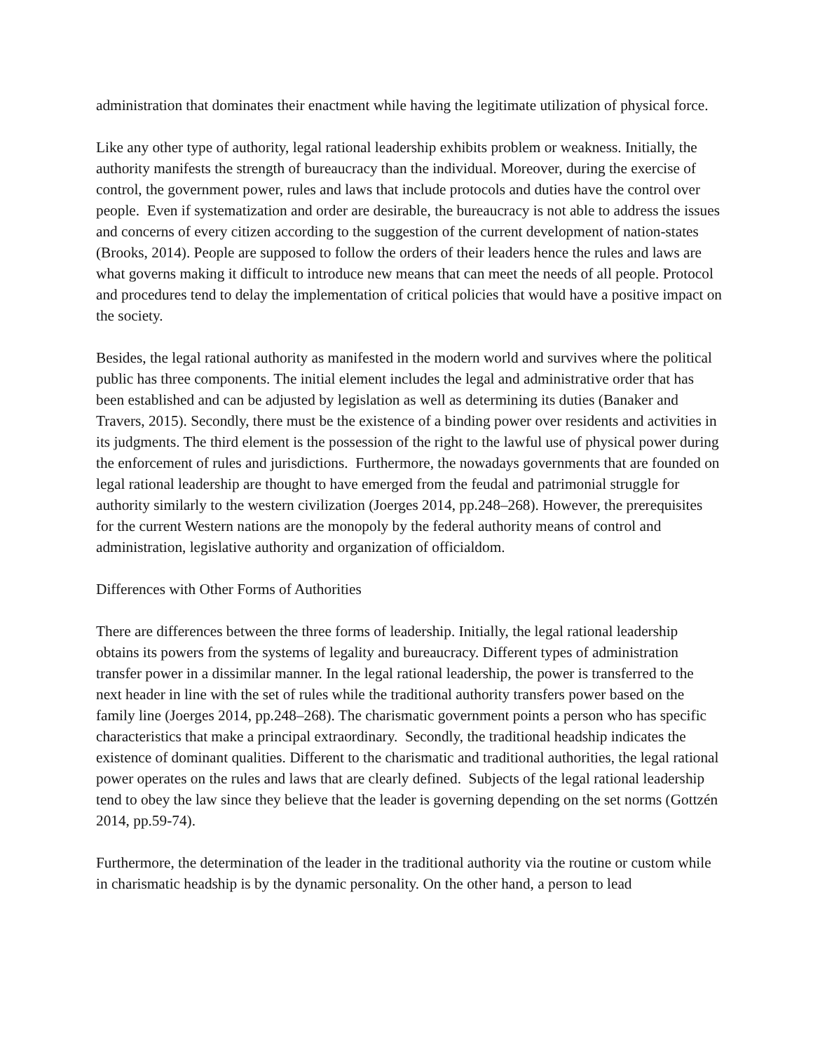administration that dominates their enactment while having the legitimate utilization of physical force.
Like any other type of authority, legal rational leadership exhibits problem or weakness. Initially, the authority manifests the strength of bureaucracy than the individual. Moreover, during the exercise of control, the government power, rules and laws that include protocols and duties have the control over people. Even if systematization and order are desirable, the bureaucracy is not able to address the issues and concerns of every citizen according to the suggestion of the current development of nation-states (Brooks, 2014). People are supposed to follow the orders of their leaders hence the rules and laws are what governs making it difficult to introduce new means that can meet the needs of all people. Protocol and procedures tend to delay the implementation of critical policies that would have a positive impact on the society.
Besides, the legal rational authority as manifested in the modern world and survives where the political public has three components. The initial element includes the legal and administrative order that has been established and can be adjusted by legislation as well as determining its duties (Banaker and Travers, 2015). Secondly, there must be the existence of a binding power over residents and activities in its judgments. The third element is the possession of the right to the lawful use of physical power during the enforcement of rules and jurisdictions. Furthermore, the nowadays governments that are founded on legal rational leadership are thought to have emerged from the feudal and patrimonial struggle for authority similarly to the western civilization (Joerges 2014, pp.248–268). However, the prerequisites for the current Western nations are the monopoly by the federal authority means of control and administration, legislative authority and organization of officialdom.
Differences with Other Forms of Authorities
There are differences between the three forms of leadership. Initially, the legal rational leadership obtains its powers from the systems of legality and bureaucracy. Different types of administration transfer power in a dissimilar manner. In the legal rational leadership, the power is transferred to the next header in line with the set of rules while the traditional authority transfers power based on the family line (Joerges 2014, pp.248–268). The charismatic government points a person who has specific characteristics that make a principal extraordinary. Secondly, the traditional headship indicates the existence of dominant qualities. Different to the charismatic and traditional authorities, the legal rational power operates on the rules and laws that are clearly defined. Subjects of the legal rational leadership tend to obey the law since they believe that the leader is governing depending on the set norms (Gottzén 2014, pp.59-74).
Furthermore, the determination of the leader in the traditional authority via the routine or custom while in charismatic headship is by the dynamic personality. On the other hand, a person to lead